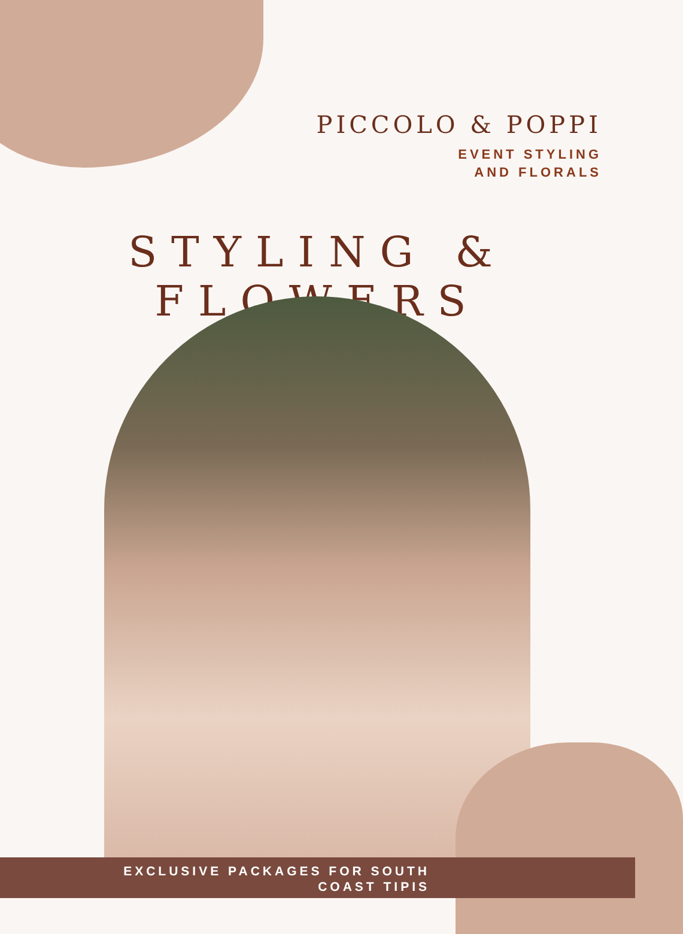PICCOLO & POPPI
EVENT STYLING
AND FLORALS
STYLING & FLOWERS
EXCLUSIVE PACKAGES FOR SOUTH COAST TIPIS